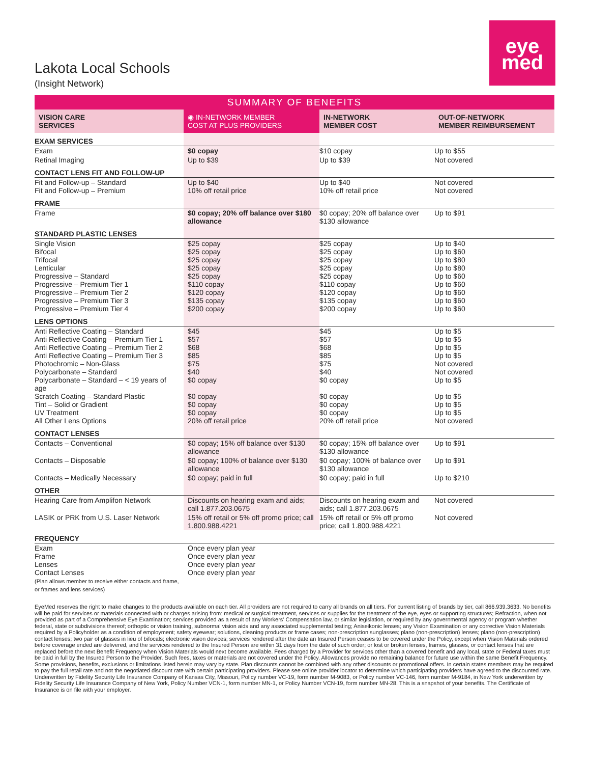eye
med
Lakota Local Schools
(Insight Network)
| SUMMARY OF BENEFITS | | | |
| --- | --- | --- | --- |
| VISION CARE SERVICES | ◉ IN-NETWORK MEMBER COST AT PLUS PROVIDERS | IN-NETWORK MEMBER COST | OUT-OF-NETWORK MEMBER REIMBURSEMENT |
| EXAM SERVICES | | | |
| Exam | $0 copay | $10 copay | Up to $55 |
| Retinal Imaging | Up to $39 | Up to $39 | Not covered |
| CONTACT LENS FIT AND FOLLOW-UP | | | |
| Fit and Follow-up – Standard Fit and Follow-up – Premium | Up to $40 10% off retail price | Up to $40 10% off retail price | Not covered Not covered |
| FRAME | | | |
| Frame | $0 copay; 20% off balance over $180 allowance | $0 copay; 20% off balance over $130 allowance | Up to $91 |
| STANDARD PLASTIC LENSES | | | |
| Single Vision Bifocal Trifocal Lenticular Progressive – Standard Progressive – Premium Tier 1 Progressive – Premium Tier 2 Progressive – Premium Tier 3 Progressive – Premium Tier 4 | $25 copay $25 copay $25 copay $25 copay $25 copay $110 copay $120 copay $135 copay $200 copay | $25 copay $25 copay $25 copay $25 copay $25 copay $110 copay $120 copay $135 copay $200 copay | Up to $40 Up to $60 Up to $80 Up to $80 Up to $60 Up to $60 Up to $60 Up to $60 Up to $60 |
| LENS OPTIONS | | | |
| Anti Reflective Coating – Standard Anti Reflective Coating – Premium Tier 1 Anti Reflective Coating – Premium Tier 2 Anti Reflective Coating – Premium Tier 3 Photochromic – Non-Glass Polycarbonate – Standard Polycarbonate – Standard – < 19 years of age Scratch Coating – Standard Plastic Tint – Solid or Gradient UV Treatment All Other Lens Options | $45 $57 $68 $85 $75 $40 $0 copay $0 copay $0 copay $0 copay 20% off retail price | $45 $57 $68 $85 $75 $40 $0 copay $0 copay $0 copay $0 copay 20% off retail price | Up to $5 Up to $5 Up to $5 Up to $5 Not covered Not covered Up to $5 Up to $5 Up to $5 Up to $5 Not covered |
| CONTACT LENSES | | | |
| Contacts – Conventional | $0 copay; 15% off balance over $130 allowance | $0 copay; 15% off balance over $130 allowance | Up to $91 |
| Contacts – Disposable | $0 copay; 100% of balance over $130 allowance | $0 copay; 100% of balance over $130 allowance | Up to $91 |
| Contacts – Medically Necessary | $0 copay; paid in full | $0 copay; paid in full | Up to $210 |
| OTHER | | | |
| Hearing Care from Amplifon Network | Discounts on hearing exam and aids; call 1.877.203.0675 | Discounts on hearing exam and aids; call 1.877.203.0675 | Not covered |
| LASIK or PRK from U.S. Laser Network | 15% off retail or 5% off promo price; call 1.800.988.4221 | 15% off retail or 5% off promo price; call 1.800.988.4221 | Not covered |
| FREQUENCY | | | |
| Exam Frame Lenses Contact Lenses (Plan allows member to receive either contacts and frame, or frames and lens services) | Once every plan year Once every plan year Once every plan year Once every plan year | | |
EyeMed reserves the right to make changes to the products available on each tier. All providers are not required to carry all brands on all tiers. For current listing of brands by tier, call 866.939.3633. No benefits will be paid for services or materials connected with or charges arising from: medical or surgical treatment, services or supplies for the treatment of the eye, eyes or supporting structures; Refraction, when not provided as part of a Comprehensive Eye Examination; services provided as a result of any Workers' Compensation law, or similar legislation, or required by any governmental agency or program whether federal, state or subdivisions thereof; orthoptic or vision training, subnormal vision aids and any associated supplemental testing; Aniseikonic lenses; any Vision Examination or any corrective Vision Materials required by a Policyholder as a condition of employment; safety eyewear; solutions, cleaning products or frame cases; non-prescription sunglasses; plano (non-prescription) lenses; plano (non-prescription) contact lenses; two pair of glasses in lieu of bifocals; electronic vision devices; services rendered after the date an Insured Person ceases to be covered under the Policy, except when Vision Materials ordered before coverage ended are delivered, and the services rendered to the Insured Person are within 31 days from the date of such order; or lost or broken lenses, frames, glasses, or contact lenses that are replaced before the next Benefit Frequency when Vision Materials would next become available. Fees charged by a Provider for services other than a covered benefit and any local, state or Federal taxes must be paid in full by the Insured Person to the Provider. Such fees, taxes or materials are not covered under the Policy. Allowances provide no remaining balance for future use within the same Benefit Frequency. Some provisions, benefits, exclusions or limitations listed herein may vary by state. Plan discounts cannot be combined with any other discounts or promotional offers. In certain states members may be required to pay the full retail rate and not the negotiated discount rate with certain participating providers. Please see online provider locator to determine which participating providers have agreed to the discounted rate. Underwritten by Fidelity Security Life Insurance Company of Kansas City, Missouri, Policy number VC-19, form number M-9083, or Policy number VC-146, form number M-9184, in New York underwritten by Fidelity Security Life Insurance Company of New York, Policy Number VCN-1, form number MN-1, or Policy Number VCN-19, form number MN-28. This is a snapshot of your benefits. The Certificate of Insurance is on file with your employer.